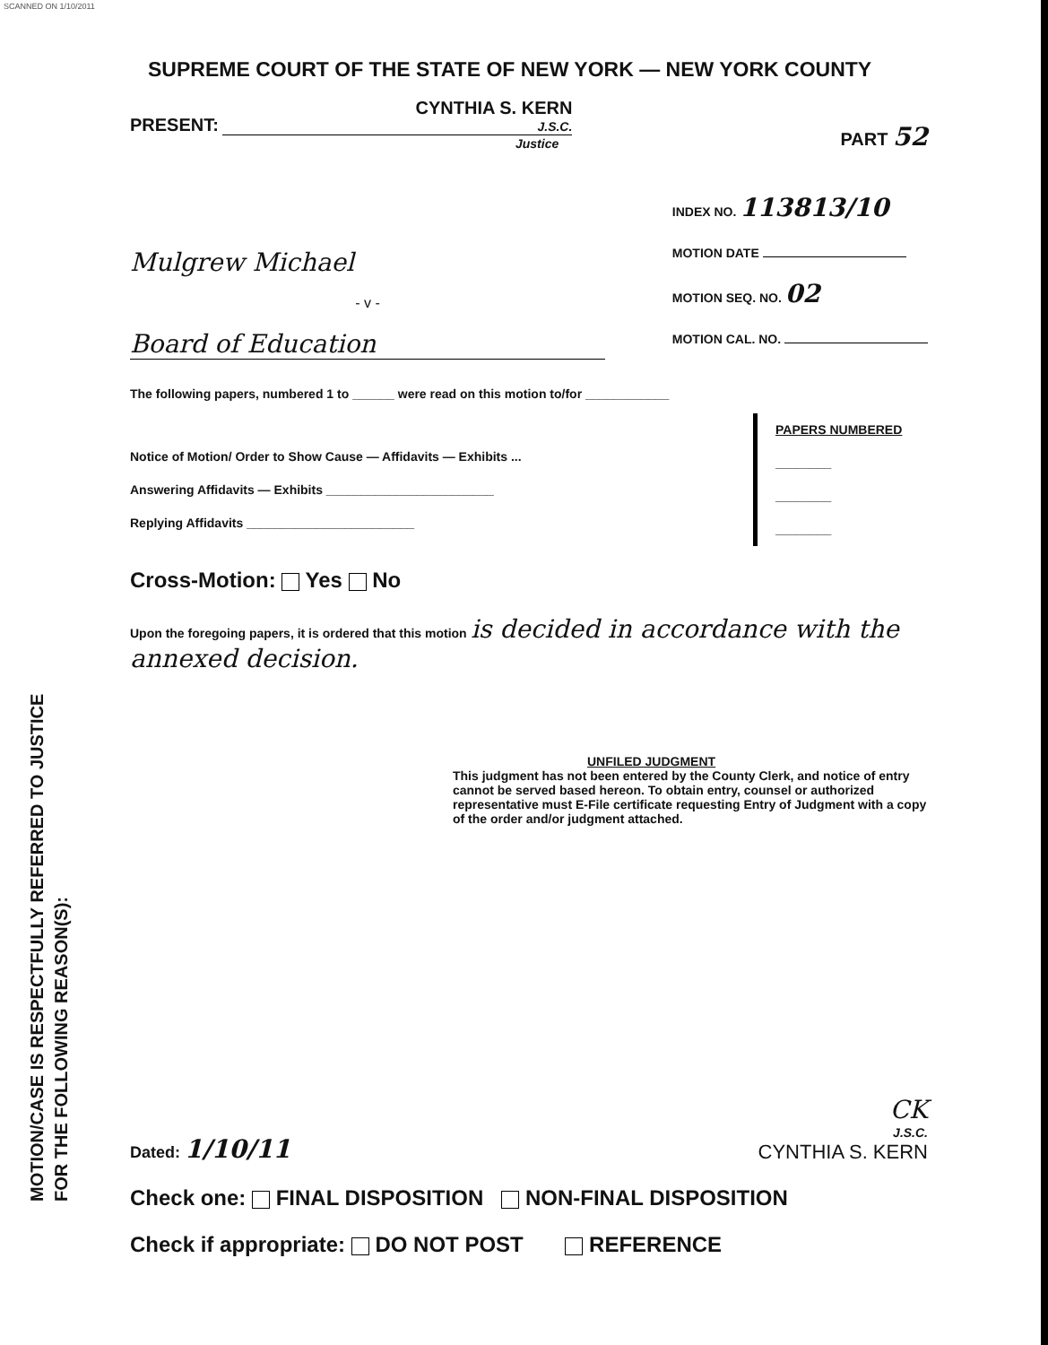SCANNED ON 1/10/2011
MOTION/CASE IS RESPECTFULLY REFERRED TO JUSTICE
FOR THE FOLLOWING REASON(S):
SUPREME COURT OF THE STATE OF NEW YORK — NEW YORK COUNTY
PRESENT: CYNTHIA S. KERN
J.S.C.
Justice
PART 52
Mulgrew Michael
- v -
Board of Education
INDEX NO. 113813/10
MOTION DATE
MOTION SEQ. NO. 02
MOTION CAL. NO.
The following papers, numbered 1 to ______ were read on this motion to/for ____________
Notice of Motion/ Order to Show Cause — Affidavits — Exhibits ...
Answering Affidavits — Exhibits ________________________
Replying Affidavits ________________________
PAPERS NUMBERED
________
________
________
Cross-Motion: Yes No
Upon the foregoing papers, it is ordered that this motion is decided in accordance with the annexed decision.
UNFILED JUDGMENT
This judgment has not been entered by the County Clerk, and notice of entry cannot be served based hereon. To obtain entry, counsel or authorized representative must E-File certificate requesting Entry of Judgment with a copy of the order and/or judgment attached.
Dated: 1/10/11
CK
J.S.C.
CYNTHIA S. KERN
Check one: FINAL DISPOSITION NON-FINAL DISPOSITION
Check if appropriate: DO NOT POST REFERENCE